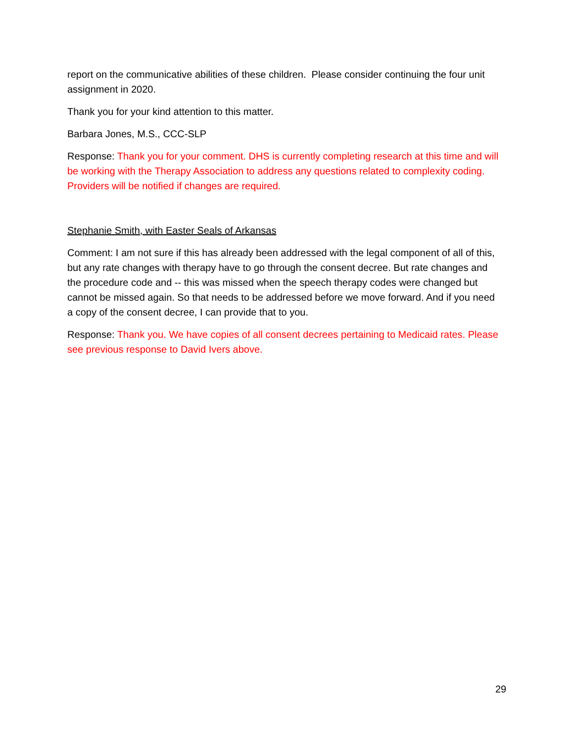report on the communicative abilities of these children. Please consider continuing the four unit assignment in 2020.
Thank you for your kind attention to this matter.
Barbara Jones, M.S., CCC-SLP
Response: Thank you for your comment. DHS is currently completing research at this time and will be working with the Therapy Association to address any questions related to complexity coding. Providers will be notified if changes are required.
Stephanie Smith, with Easter Seals of Arkansas
Comment: I am not sure if this has already been addressed with the legal component of all of this, but any rate changes with therapy have to go through the consent decree. But rate changes and the procedure code and -- this was missed when the speech therapy codes were changed but cannot be missed again. So that needs to be addressed before we move forward. And if you need a copy of the consent decree, I can provide that to you.
Response: Thank you. We have copies of all consent decrees pertaining to Medicaid rates. Please see previous response to David Ivers above.
29